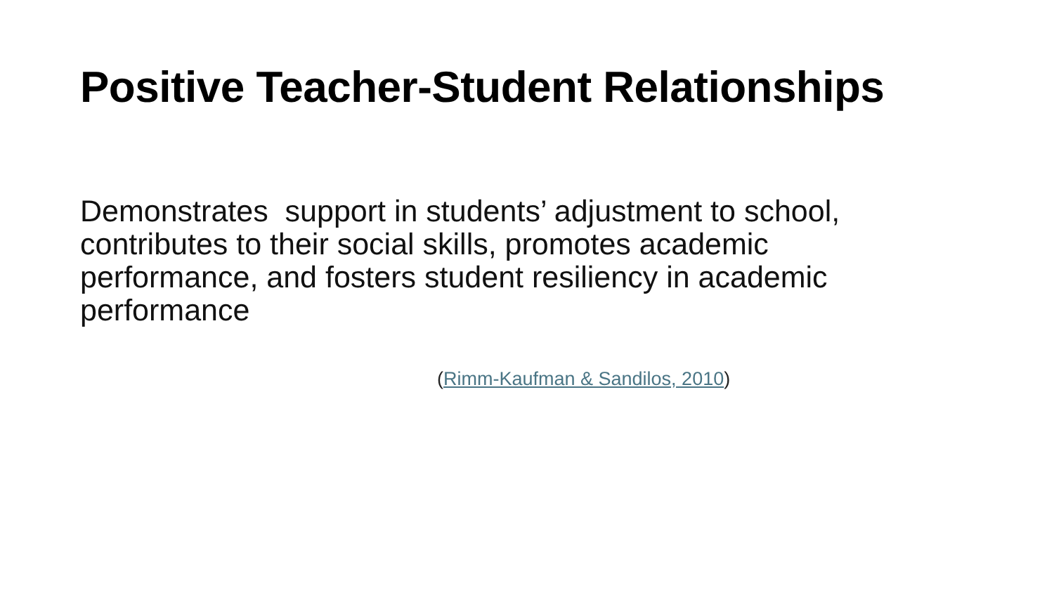Positive Teacher-Student Relationships
Demonstrates support in students’ adjustment to school, contributes to their social skills, promotes academic performance, and fosters student resiliency in academic performance
(Rimm-Kaufman & Sandilos, 2010)